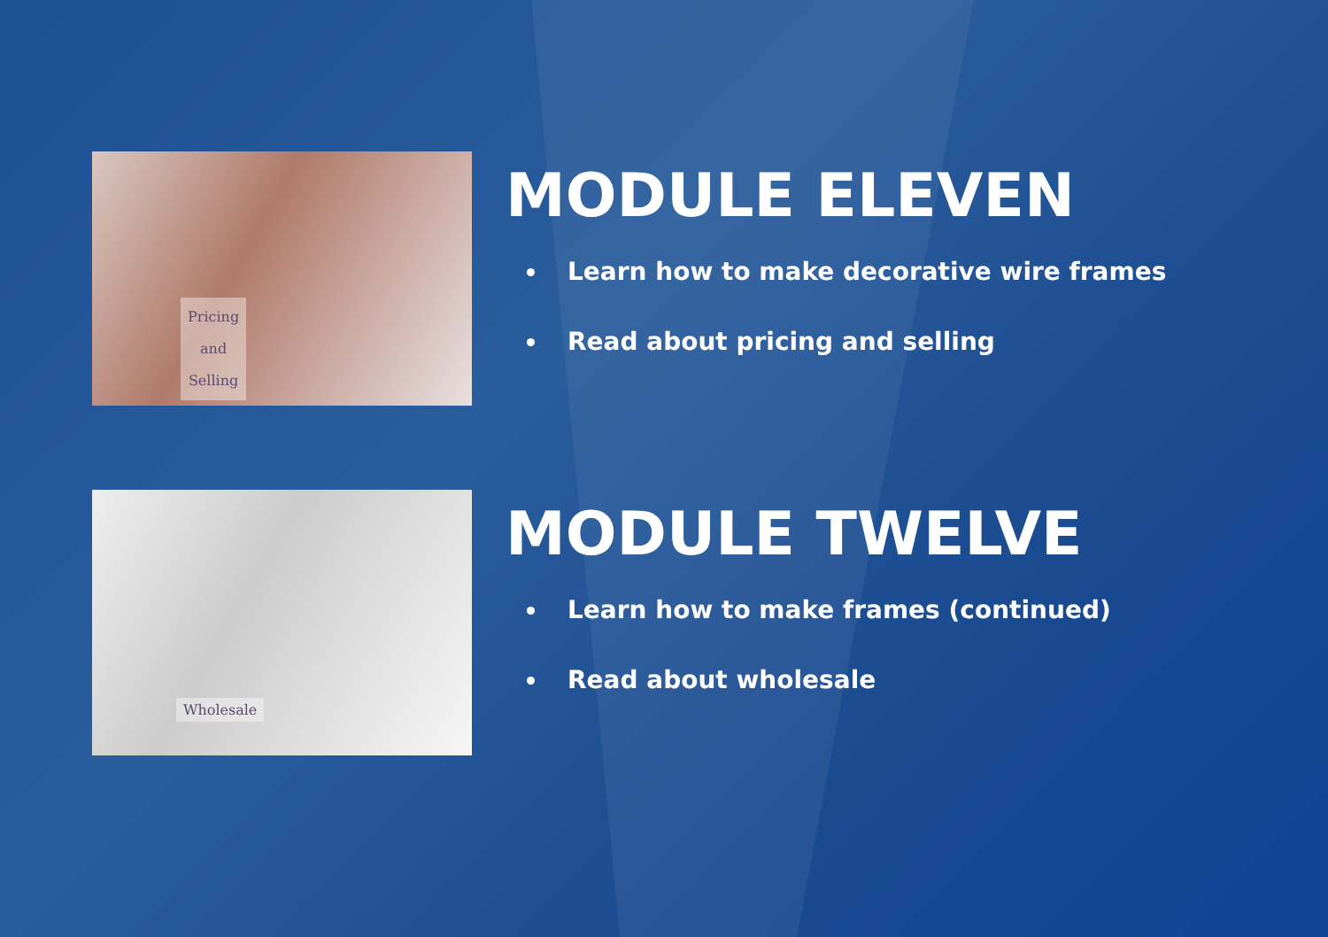Pricing
and
Selling
MODULE ELEVEN
Learn how to make decorative wire frames
Read about pricing and selling
Wholesale
MODULE TWELVE
Learn how to make frames (continued)
Read about wholesale